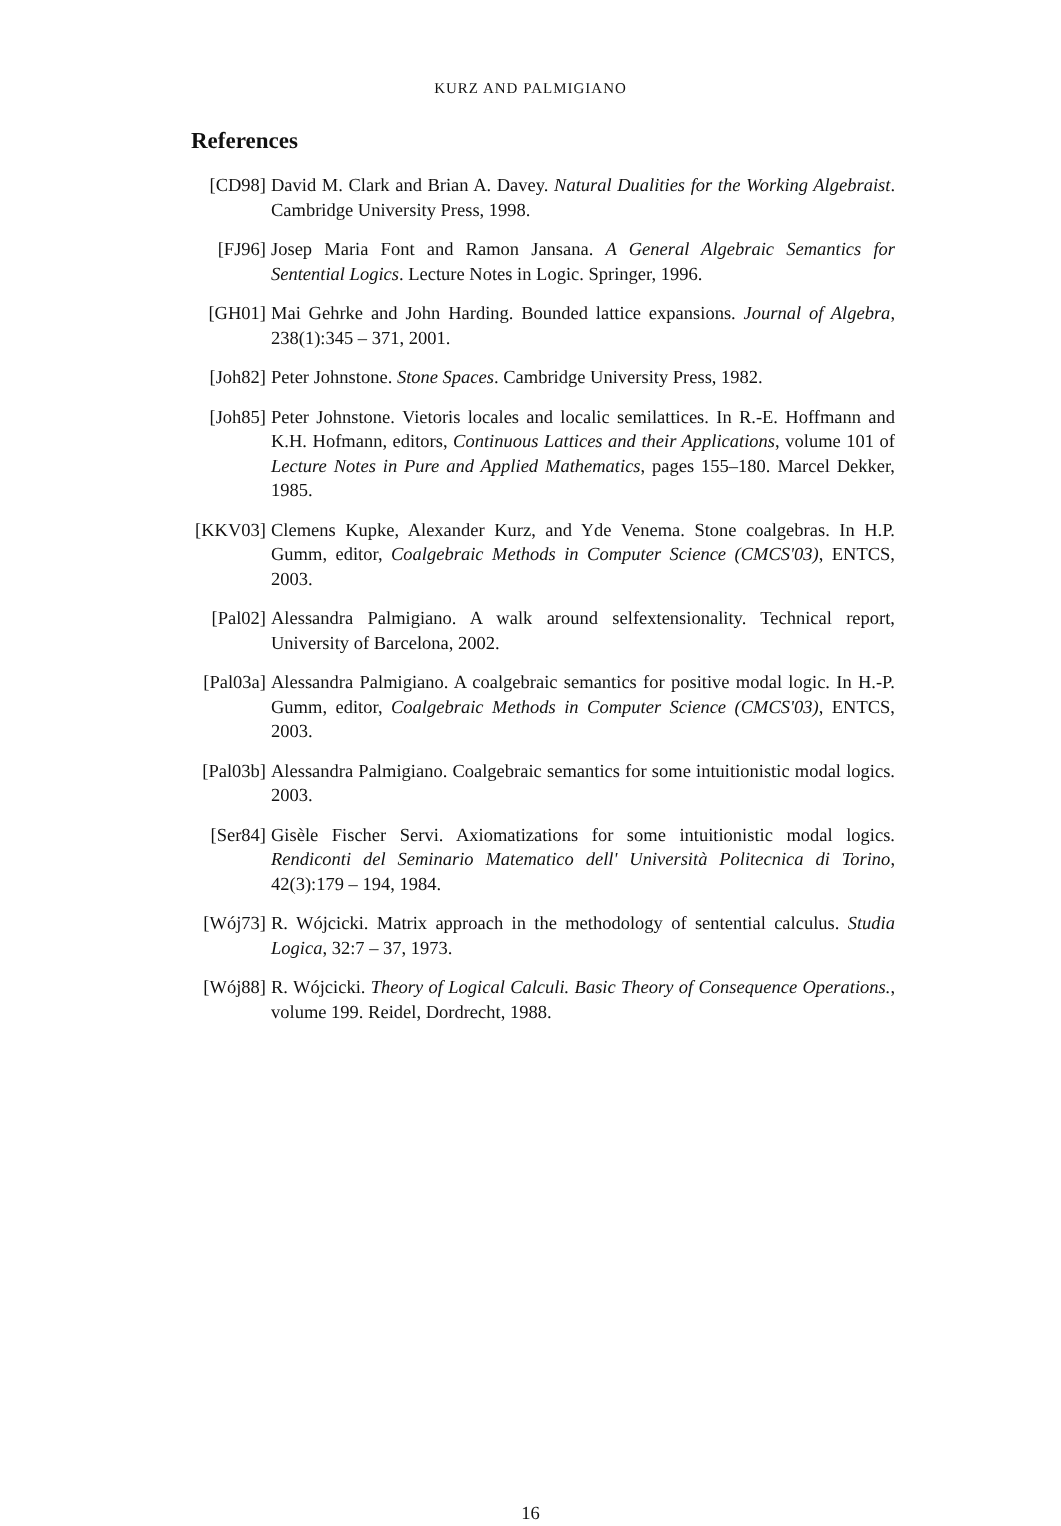KURZ AND PALMIGIANO
References
[CD98] David M. Clark and Brian A. Davey. Natural Dualities for the Working Algebraist. Cambridge University Press, 1998.
[FJ96] Josep Maria Font and Ramon Jansana. A General Algebraic Semantics for Sentential Logics. Lecture Notes in Logic. Springer, 1996.
[GH01] Mai Gehrke and John Harding. Bounded lattice expansions. Journal of Algebra, 238(1):345 – 371, 2001.
[Joh82] Peter Johnstone. Stone Spaces. Cambridge University Press, 1982.
[Joh85] Peter Johnstone. Vietoris locales and localic semilattices. In R.-E. Hoffmann and K.H. Hofmann, editors, Continuous Lattices and their Applications, volume 101 of Lecture Notes in Pure and Applied Mathematics, pages 155–180. Marcel Dekker, 1985.
[KKV03] Clemens Kupke, Alexander Kurz, and Yde Venema. Stone coalgebras. In H.P. Gumm, editor, Coalgebraic Methods in Computer Science (CMCS'03), ENTCS, 2003.
[Pal02] Alessandra Palmigiano. A walk around selfextensionality. Technical report, University of Barcelona, 2002.
[Pal03a] Alessandra Palmigiano. A coalgebraic semantics for positive modal logic. In H.-P. Gumm, editor, Coalgebraic Methods in Computer Science (CMCS'03), ENTCS, 2003.
[Pal03b] Alessandra Palmigiano. Coalgebraic semantics for some intuitionistic modal logics. 2003.
[Ser84] Gisèle Fischer Servi. Axiomatizations for some intuitionistic modal logics. Rendiconti del Seminario Matematico dell' Università Politecnica di Torino, 42(3):179 – 194, 1984.
[Wój73] R. Wójcicki. Matrix approach in the methodology of sentential calculus. Studia Logica, 32:7 – 37, 1973.
[Wój88] R. Wójcicki. Theory of Logical Calculi. Basic Theory of Consequence Operations., volume 199. Reidel, Dordrecht, 1988.
16